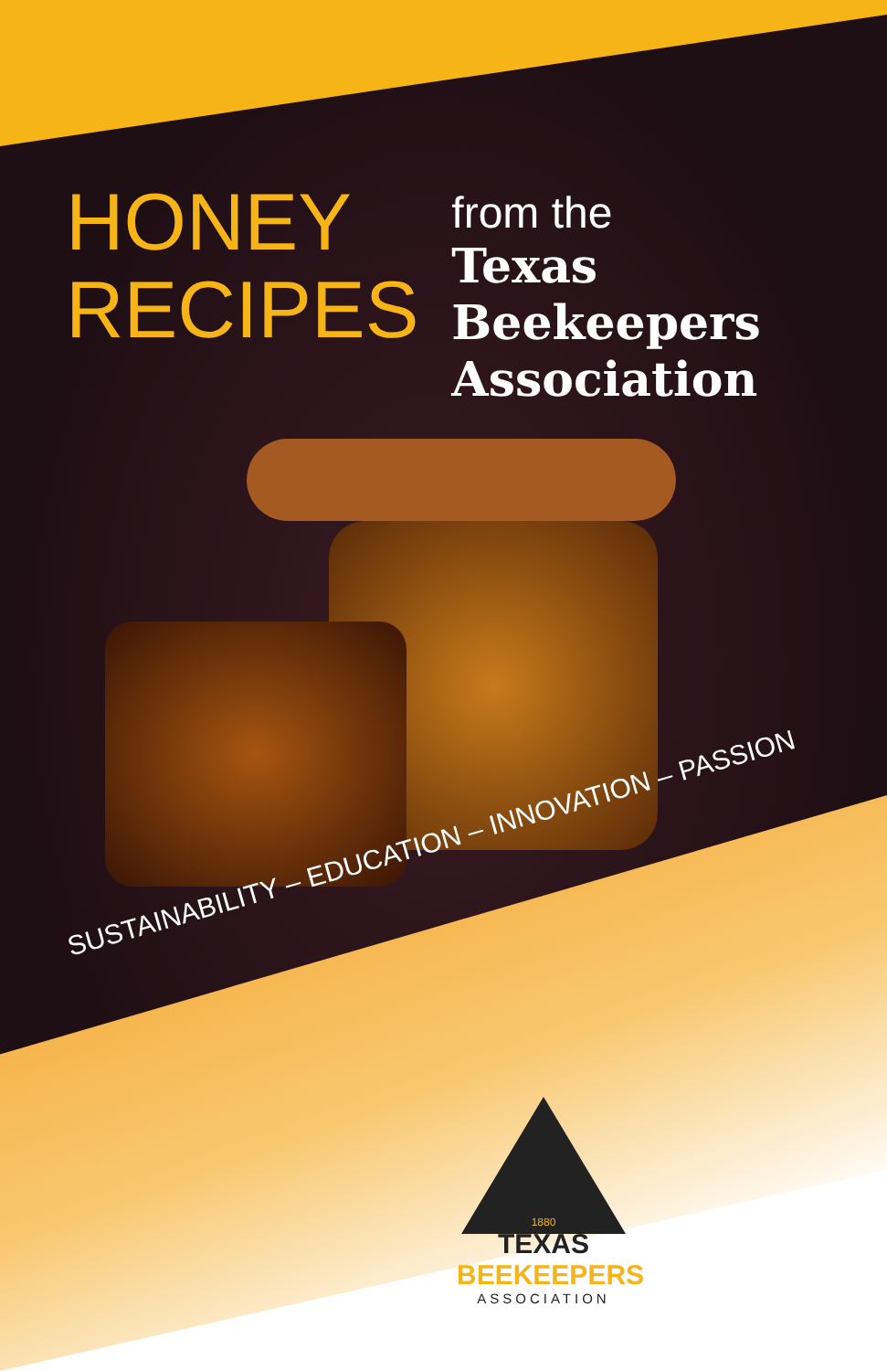HONEY
RECIPES
from the
Texas Beekeepers
Association
SUSTAINABILITY – EDUCATION – INNOVATION – PASSION
1880
TEXAS
BEEKEEPERS
ASSOCIATION